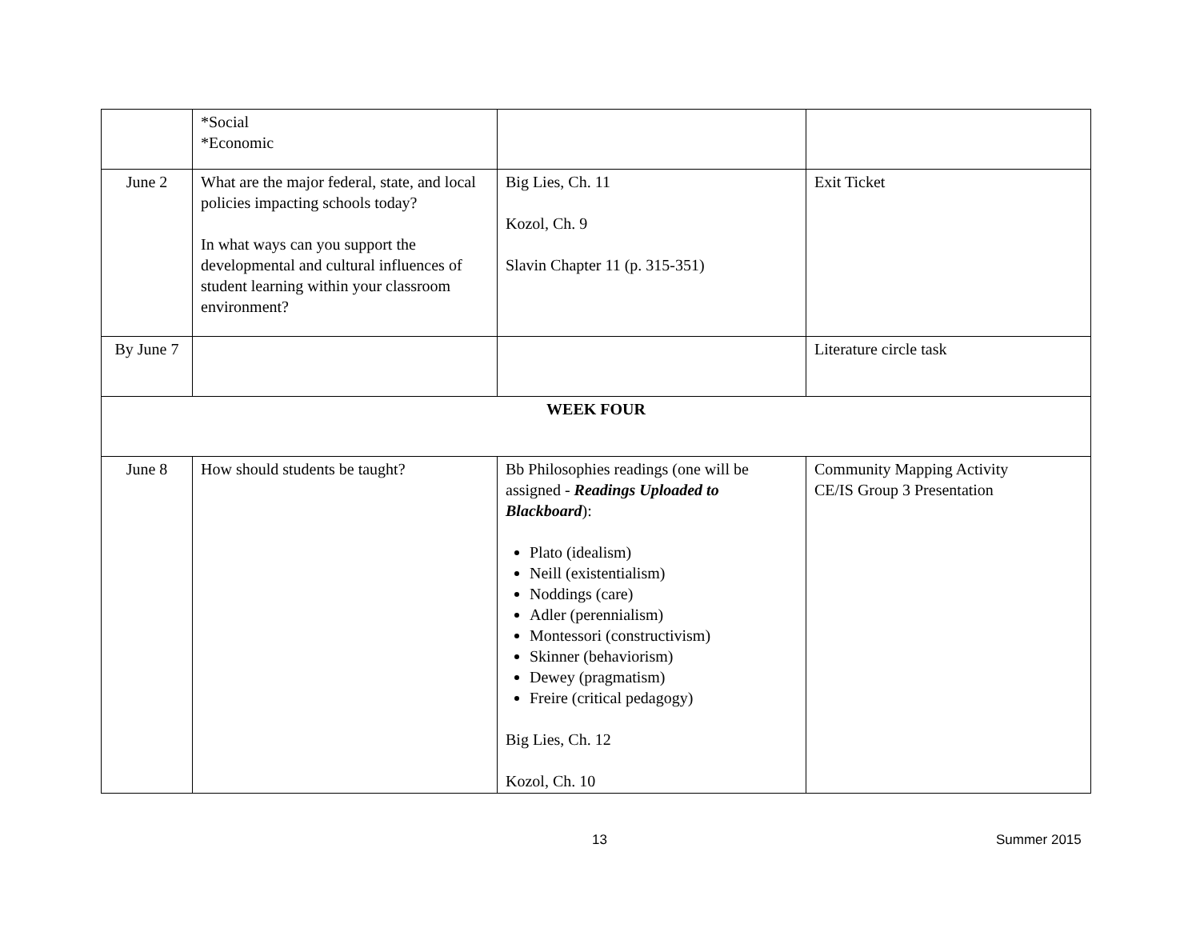| | *Social *Economic | | |
| June 2 | What are the major federal, state, and local policies impacting schools today? In what ways can you support the developmental and cultural influences of student learning within your classroom environment? | Big Lies, Ch. 11 Kozol, Ch. 9 Slavin Chapter 11 (p. 315-351) | Exit Ticket |
| By June 7 | | | Literature circle task |
| WEEK FOUR | | | |
| June 8 | How should students be taught? | Bb Philosophies readings (one will be assigned - Readings Uploaded to Blackboard ): Plato (idealism) Neill (existentialism) Noddings (care) Adler (perennialism) Montessori (constructivism) Skinner (behaviorism) Dewey (pragmatism) Freire (critical pedagogy) Big Lies, Ch. 12 Kozol, Ch. 10 | Community Mapping Activity CE/IS Group 3 Presentation |
13 Summer 2015